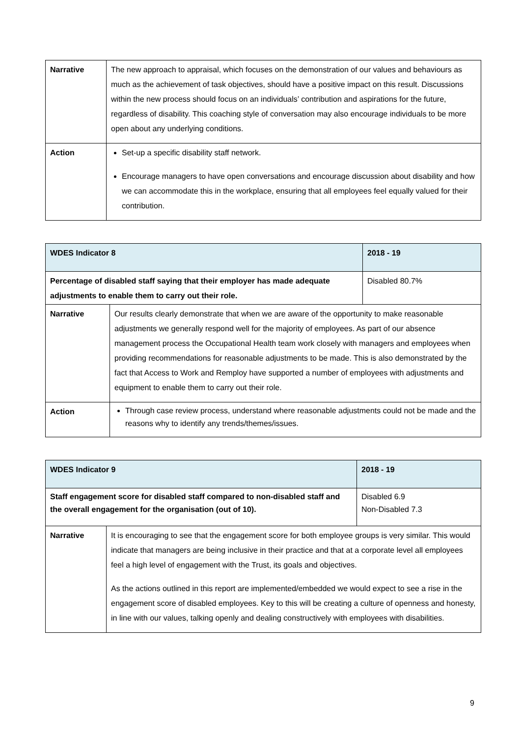| Narrative | The new approach to appraisal, which focuses on the demonstration of our values and behaviours as much as the achievement of task objectives, should have a positive impact on this result. Discussions within the new process should focus on an individuals’ contribution and aspirations for the future, regardless of disability. This coaching style of conversation may also encourage individuals to be more open about any underlying conditions. |
| Action | Set-up a specific disability staff network. Encourage managers to have open conversations and encourage discussion about disability and how we can accommodate this in the workplace, ensuring that all employees feel equally valued for their contribution. |
| WDES Indicator 8 | | 2018 - 19 |
| Percentage of disabled staff saying that their employer has made adequate adjustments to enable them to carry out their role. | | Disabled 80.7% |
| Narrative | Our results clearly demonstrate that when we are aware of the opportunity to make reasonable adjustments we generally respond well for the majority of employees. As part of our absence management process the Occupational Health team work closely with managers and employees when providing recommendations for reasonable adjustments to be made. This is also demonstrated by the fact that Access to Work and Remploy have supported a number of employees with adjustments and equipment to enable them to carry out their role. | |
| Action | Through case review process, understand where reasonable adjustments could not be made and the reasons why to identify any trends/themes/issues. | |
| WDES Indicator 9 | | 2018 - 19 |
| Staff engagement score for disabled staff compared to non-disabled staff and the overall engagement for the organisation (out of 10). | | Disabled 6.9 Non-Disabled 7.3 |
| Narrative | It is encouraging to see that the engagement score for both employee groups is very similar. This would indicate that managers are being inclusive in their practice and that at a corporate level all employees feel a high level of engagement with the Trust, its goals and objectives. As the actions outlined in this report are implemented/embedded we would expect to see a rise in the engagement score of disabled employees. Key to this will be creating a culture of openness and honesty, in line with our values, talking openly and dealing constructively with employees with disabilities. | |
9